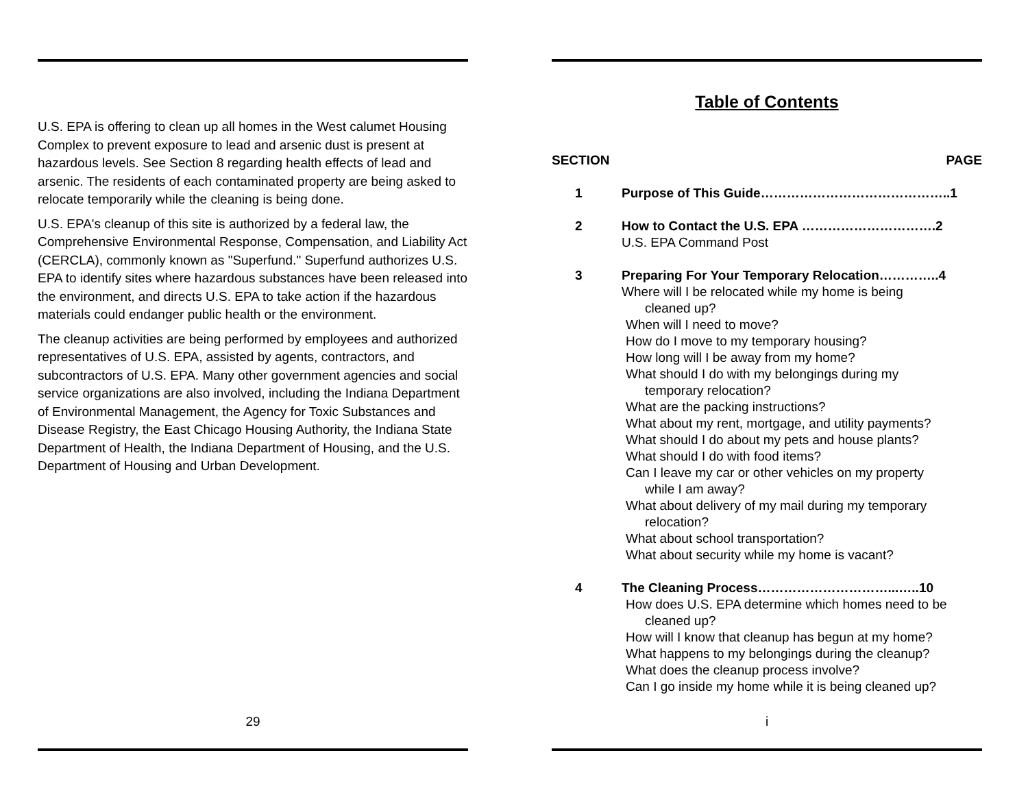U.S. EPA is offering to clean up all homes in the West calumet Housing Complex to prevent exposure to lead and arsenic dust is present at hazardous levels. See Section 8 regarding health effects of lead and arsenic. The residents of each contaminated property are being asked to relocate temporarily while the cleaning is being done.
U.S. EPA's cleanup of this site is authorized by a federal law, the Comprehensive Environmental Response, Compensation, and Liability Act (CERCLA), commonly known as "Superfund." Superfund authorizes U.S. EPA to identify sites where hazardous substances have been released into the environment, and directs U.S. EPA to take action if the hazardous materials could endanger public health or the environment.
The cleanup activities are being performed by employees and authorized representatives of U.S. EPA, assisted by agents, contractors, and subcontractors of U.S. EPA. Many other government agencies and social service organizations are also involved, including the Indiana Department of Environmental Management, the Agency for Toxic Substances and Disease Registry, the East Chicago Housing Authority, the Indiana State Department of Health, the Indiana Department of Housing, and the U.S. Department of Housing and Urban Development.
29
Table of Contents
SECTION PAGE
1 Purpose of This Guide……………………………………..1
2 How to Contact the U.S. EPA ………………………….2
U.S. EPA Command Post
3 Preparing For Your Temporary Relocation…………..4
Where will I be relocated while my home is being
cleaned up?
When will I need to move?
How do I move to my temporary housing?
How long will I be away from my home?
What should I do with my belongings during my
temporary relocation?
What are the packing instructions?
What about my rent, mortgage, and utility payments?
What should I do about my pets and house plants?
What should I do with food items?
Can I leave my car or other vehicles on my property
while I am away?
What about delivery of my mail during my temporary
relocation?
What about school transportation?
What about security while my home is vacant?
4 The Cleaning Process…………………………...…..10
How does U.S. EPA determine which homes need to be
cleaned up?
How will I know that cleanup has begun at my home?
What happens to my belongings during the cleanup?
What does the cleanup process involve?
Can I go inside my home while it is being cleaned up?
i